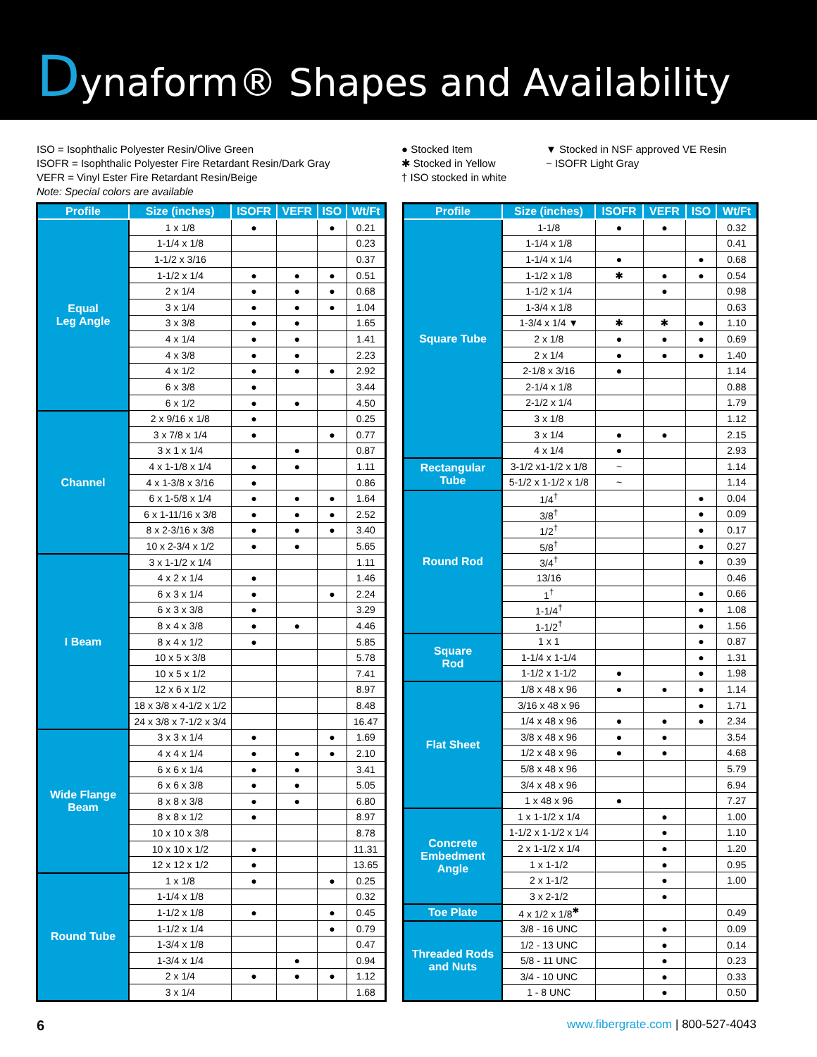Dynaform® Shapes and Availability
ISO = Isophthalic Polyester Resin/Olive Green
ISOFR = Isophthalic Polyester Fire Retardant Resin/Dark Gray
VEFR = Vinyl Ester Fire Retardant Resin/Beige
Note: Special colors are available
● Stocked Item
✱ Stocked in Yellow
† ISO stocked in white
▼ Stocked in NSF approved VE Resin
~ ISOFR Light Gray
| Profile | Size (inches) | ISOFR | VEFR | ISO | Wt/Ft |
| --- | --- | --- | --- | --- | --- |
| Equal Leg Angle | 1 x 1/8 | ● | | ● | 0.21 |
| | 1-1/4 x 1/8 | | | | 0.23 |
| | 1-1/2 x 3/16 | | | | 0.37 |
| | 1-1/2 x 1/4 | ● | ● | ● | 0.51 |
| | 2 x 1/4 | ● | ● | ● | 0.68 |
| | 3 x 1/4 | ● | ● | ● | 1.04 |
| | 3 x 3/8 | ● | ● | | 1.65 |
| | 4 x 1/4 | ● | ● | | 1.41 |
| | 4 x 3/8 | ● | ● | | 2.23 |
| | 4 x 1/2 | ● | ● | ● | 2.92 |
| | 6 x 3/8 | ● | | | 3.44 |
| | 6 x 1/2 | ● | ● | | 4.50 |
| Channel | 2 x 9/16 x 1/8 | ● | | | 0.25 |
| | 3 x 7/8 x 1/4 | ● | | ● | 0.77 |
| | 3 x 1 x 1/4 | | ● | | 0.87 |
| | 4 x 1-1/8 x 1/4 | ● | ● | | 1.11 |
| | 4 x 1-3/8 x 3/16 | ● | | | 0.86 |
| | 6 x 1-5/8 x 1/4 | ● | ● | ● | 1.64 |
| | 6 x 1-11/16 x 3/8 | ● | ● | ● | 2.52 |
| | 8 x 2-3/16 x 3/8 | ● | ● | ● | 3.40 |
| | 10 x 2-3/4 x 1/2 | ● | ● | | 5.65 |
| I Beam | 3 x 1-1/2 x 1/4 | | | | 1.11 |
| | 4 x 2 x 1/4 | ● | | | 1.46 |
| | 6 x 3 x 1/4 | ● | | ● | 2.24 |
| | 6 x 3 x 3/8 | ● | | | 3.29 |
| | 8 x 4 x 3/8 | ● | ● | | 4.46 |
| | 8 x 4 x 1/2 | ● | | | 5.85 |
| | 10 x 5 x 3/8 | | | | 5.78 |
| | 10 x 5 x 1/2 | | | | 7.41 |
| | 12 x 6 x 1/2 | | | | 8.97 |
| | 18 x 3/8 x 4-1/2 x 1/2 | | | | 8.48 |
| | 24 x 3/8 x 7-1/2 x 3/4 | | | | 16.47 |
| Wide Flange Beam | 3 x 3 x 1/4 | ● | | ● | 1.69 |
| | 4 x 4 x 1/4 | ● | ● | ● | 2.10 |
| | 6 x 6 x 1/4 | ● | ● | | 3.41 |
| | 6 x 6 x 3/8 | ● | ● | | 5.05 |
| | 8 x 8 x 3/8 | ● | ● | | 6.80 |
| | 8 x 8 x 1/2 | ● | | | 8.97 |
| | 10 x 10 x 3/8 | | | | 8.78 |
| | 10 x 10 x 1/2 | ● | | | 11.31 |
| | 12 x 12 x 1/2 | ● | | | 13.65 |
| Round Tube | 1 x 1/8 | ● | | ● | 0.25 |
| | 1-1/4 x 1/8 | | | | 0.32 |
| | 1-1/2 x 1/8 | ● | | ● | 0.45 |
| | 1-1/2 x 1/4 | | | ● | 0.79 |
| | 1-3/4 x 1/8 | | | | 0.47 |
| | 1-3/4 x 1/4 | | ● | | 0.94 |
| | 2 x 1/4 | ● | ● | ● | 1.12 |
| | 3 x 1/4 | | | | 1.68 |
| Profile | Size (inches) | ISOFR | VEFR | ISO | Wt/Ft |
| --- | --- | --- | --- | --- | --- |
| Square Tube | 1-1/8 | ● | ● | | 0.32 |
| | 1-1/4 x 1/8 | | | | 0.41 |
| | 1-1/4 x 1/4 | ● | | ● | 0.68 |
| | 1-1/2 x 1/8 | ✱ | ● | ● | 0.54 |
| | 1-1/2 x 1/4 | | ● | | 0.98 |
| | 1-3/4 x 1/8 | | | | 0.63 |
| | 1-3/4 x 1/4 ▼ | ✱ | ✱ | ● | 1.10 |
| | 2 x 1/8 | ● | ● | ● | 0.69 |
| | 2 x 1/4 | ● | ● | ● | 1.40 |
| | 2-1/8 x 3/16 | ● | | | 1.14 |
| | 2-1/4 x 1/8 | | | | 0.88 |
| | 2-1/2 x 1/4 | | | | 1.79 |
| | 3 x 1/8 | | | | 1.12 |
| | 3 x 1/4 | ● | ● | | 2.15 |
| | 4 x 1/4 | ● | | | 2.93 |
| Rectangular Tube | 3-1/2 x1-1/2 x 1/8 | ~ | | | 1.14 |
| | 5-1/2 x 1-1/2 x 1/8 | ~ | | | 1.14 |
| Round Rod | 1/4<sup>†</sup> | | | ● | 0.04 |
| | 3/8<sup>†</sup> | | | ● | 0.09 |
| | 1/2<sup>†</sup> | | | ● | 0.17 |
| | 5/8<sup>†</sup> | | | ● | 0.27 |
| | 3/4<sup>†</sup> | | | ● | 0.39 |
| | 13/16 | | | | 0.46 |
| | 1<sup>†</sup> | | | ● | 0.66 |
| | 1-1/4<sup>†</sup> | | | ● | 1.08 |
| | 1-1/2<sup>†</sup> | | | ● | 1.56 |
| Square Rod | 1 x 1 | | | ● | 0.87 |
| | 1-1/4 x 1-1/4 | | | ● | 1.31 |
| | 1-1/2 x 1-1/2 | ● | | ● | 1.98 |
| Flat Sheet | 1/8 x 48 x 96 | ● | ● | ● | 1.14 |
| | 3/16 x 48 x 96 | | | ● | 1.71 |
| | 1/4 x 48 x 96 | ● | ● | ● | 2.34 |
| | 3/8 x 48 x 96 | ● | ● | | 3.54 |
| | 1/2 x 48 x 96 | ● | ● | | 4.68 |
| | 5/8 x 48 x 96 | | | | 5.79 |
| | 3/4 x 48 x 96 | | | | 6.94 |
| | 1 x 48 x 96 | ● | | | 7.27 |
| Concrete Embedment Angle | 1 x 1-1/2 x 1/4 | | ● | | 1.00 |
| | 1-1/2 x 1-1/2 x 1/4 | | ● | | 1.10 |
| | 2 x 1-1/2 x 1/4 | | ● | | 1.20 |
| | 1 x 1-1/2 | | ● | | 0.95 |
| | 2 x 1-1/2 | | ● | | 1.00 |
| | 3 x 2-1/2 | | ● | | |
| Toe Plate | 4 x 1/2 x 1/8<sup>✱</sup> | | | | 0.49 |
| Threaded Rods and Nuts | 3/8 - 16 UNC | | ● | | 0.09 |
| | 1/2 - 13 UNC | | ● | | 0.14 |
| | 5/8 - 11 UNC | | ● | | 0.23 |
| | 3/4 - 10 UNC | | ● | | 0.33 |
| | 1 - 8 UNC | | ● | | 0.50 |
6 www.fibergrate.com | 800-527-4043